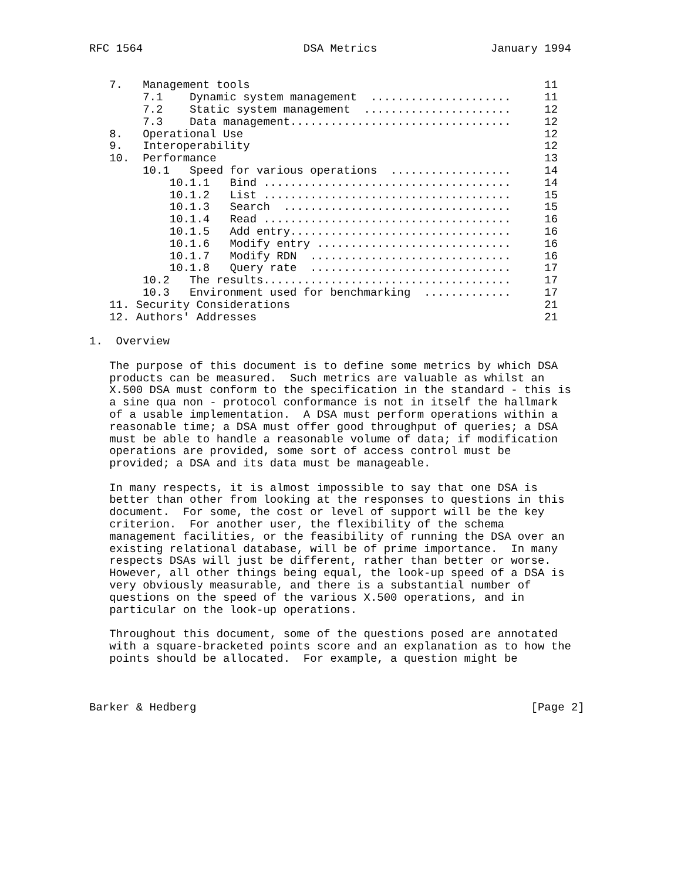RFC 1564                        DSA Metrics                 January 1994


   7.   Management tools                                            11
        7.1    Dynamic system management  .....................     11
        7.2    Static system management  ......................     12
        7.3    Data management.................................     12
   8.   Operational Use                                             12
   9.   Interoperability                                            12
   10.  Performance                                                 13
        10.1   Speed for various operations  ..................     14
            10.1.1   Bind .....................................     14
            10.1.2   List .....................................     15
            10.1.3   Search  ..................................     15
            10.1.4   Read .....................................     16
            10.1.5   Add entry.................................     16
            10.1.6   Modify entry .............................     16
            10.1.7   Modify RDN  ..............................     16
            10.1.8   Query rate  ..............................     17
        10.2   The results.....................................     17
        10.3   Environment used for benchmarking  .............     17
   11. Security Considerations                                      21
   12. Authors' Addresses                                           21

1.  Overview

   The purpose of this document is to define some metrics by which DSA
   products can be measured.  Such metrics are valuable as whilst an
   X.500 DSA must conform to the specification in the standard - this is
   a sine qua non - protocol conformance is not in itself the hallmark
   of a usable implementation.  A DSA must perform operations within a
   reasonable time; a DSA must offer good throughput of queries; a DSA
   must be able to handle a reasonable volume of data; if modification
   operations are provided, some sort of access control must be
   provided; a DSA and its data must be manageable.

   In many respects, it is almost impossible to say that one DSA is
   better than other from looking at the responses to questions in this
   document.  For some, the cost or level of support will be the key
   criterion.  For another user, the flexibility of the schema
   management facilities, or the feasibility of running the DSA over an
   existing relational database, will be of prime importance.  In many
   respects DSAs will just be different, rather than better or worse.
   However, all other things being equal, the look-up speed of a DSA is
   very obviously measurable, and there is a substantial number of
   questions on the speed of the various X.500 operations, and in
   particular on the look-up operations.

   Throughout this document, some of the questions posed are annotated
   with a square-bracketed points score and an explanation as to how the
   points should be allocated.  For example, a question might be



Barker & Hedberg                                                  [Page 2]